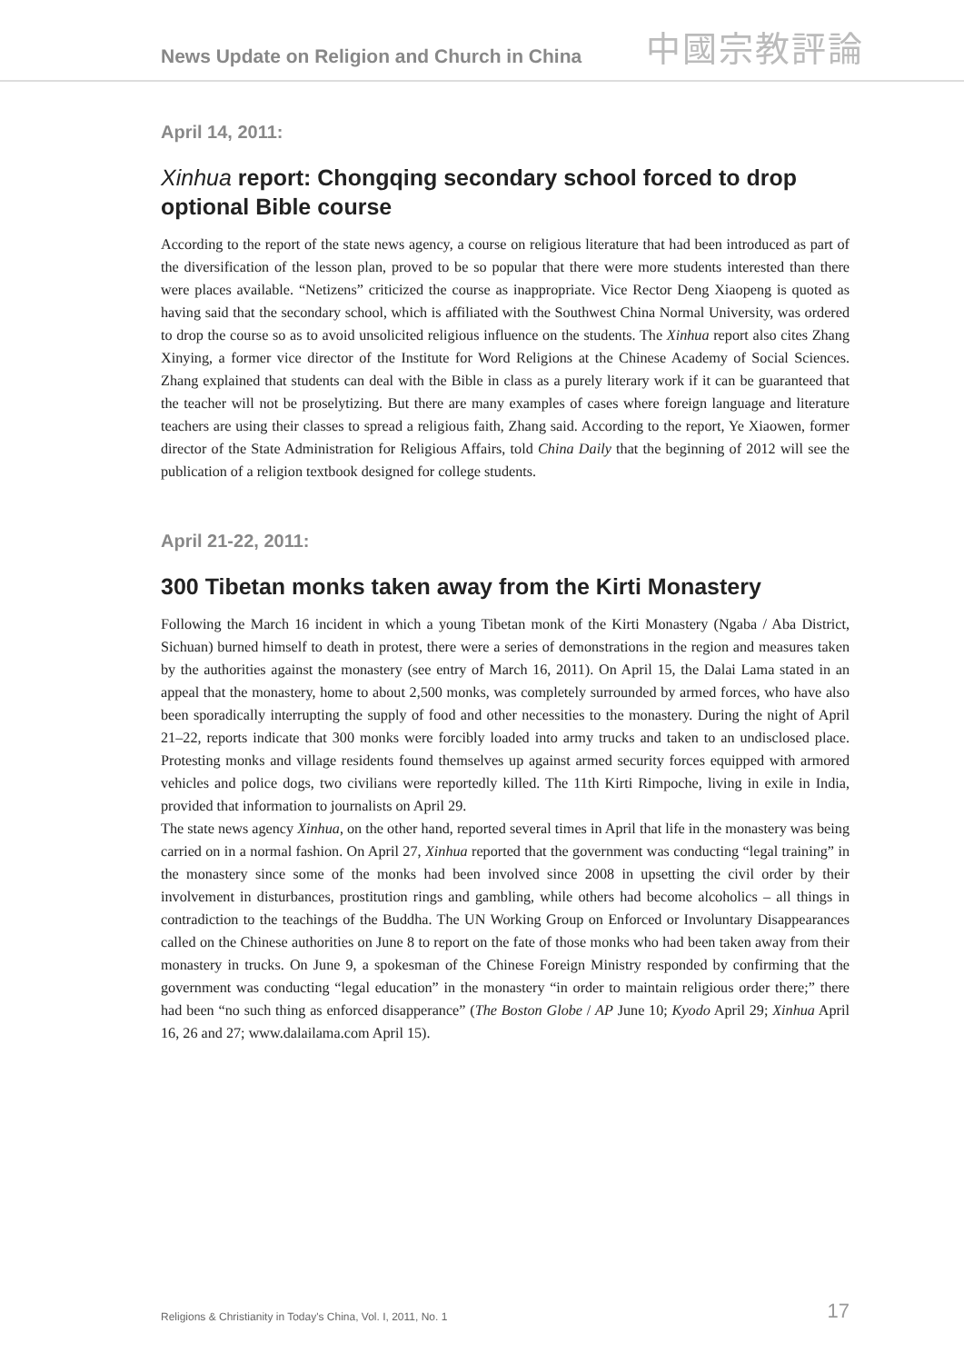News Update on Religion and Church in China
中國宗教評論
April 14, 2011:
Xinhua report: Chongqing secondary school forced to drop optional Bible course
According to the report of the state news agency, a course on religious literature that had been introduced as part of the diversification of the lesson plan, proved to be so popular that there were more students interested than there were places available. “Netizens” criticized the course as inappropriate. Vice Rector Deng Xiaopeng is quoted as having said that the secondary school, which is affiliated with the Southwest China Normal University, was ordered to drop the course so as to avoid unsolicited religious influence on the students. The Xinhua report also cites Zhang Xinying, a former vice director of the Institute for Word Religions at the Chinese Academy of Social Sciences. Zhang explained that students can deal with the Bible in class as a purely literary work if it can be guaranteed that the teacher will not be proselytizing. But there are many examples of cases where foreign language and literature teachers are using their classes to spread a religious faith, Zhang said. According to the report, Ye Xiaowen, former director of the State Administration for Religious Affairs, told China Daily that the beginning of 2012 will see the publication of a religion textbook designed for college students.
April 21-22, 2011:
300 Tibetan monks taken away from the Kirti Monastery
Following the March 16 incident in which a young Tibetan monk of the Kirti Monastery (Ngaba / Aba District, Sichuan) burned himself to death in protest, there were a series of demonstrations in the region and measures taken by the authorities against the monastery (see entry of March 16, 2011). On April 15, the Dalai Lama stated in an appeal that the monastery, home to about 2,500 monks, was completely surrounded by armed forces, who have also been sporadically interrupting the supply of food and other necessities to the monastery. During the night of April 21–22, reports indicate that 300 monks were forcibly loaded into army trucks and taken to an undisclosed place. Protesting monks and village residents found themselves up against armed security forces equipped with armored vehicles and police dogs, two civilians were reportedly killed. The 11th Kirti Rimpoche, living in exile in India, provided that information to journalists on April 29.
The state news agency Xinhua, on the other hand, reported several times in April that life in the monastery was being carried on in a normal fashion. On April 27, Xinhua reported that the government was conducting “legal training” in the monastery since some of the monks had been involved since 2008 in upsetting the civil order by their involvement in disturbances, prostitution rings and gambling, while others had become alcoholics – all things in contradiction to the teachings of the Buddha. The UN Working Group on Enforced or Involuntary Disappearances called on the Chinese authorities on June 8 to report on the fate of those monks who had been taken away from their monastery in trucks. On June 9, a spokesman of the Chinese Foreign Ministry responded by confirming that the government was conducting “legal education” in the monastery “in order to maintain religious order there;” there had been “no such thing as enforced disapperance” (The Boston Globe / AP June 10; Kyodo April 29; Xinhua April 16, 26 and 27; www.dalailama.com April 15).
Religions & Christianity in Today's China, Vol. I, 2011, No. 1 17